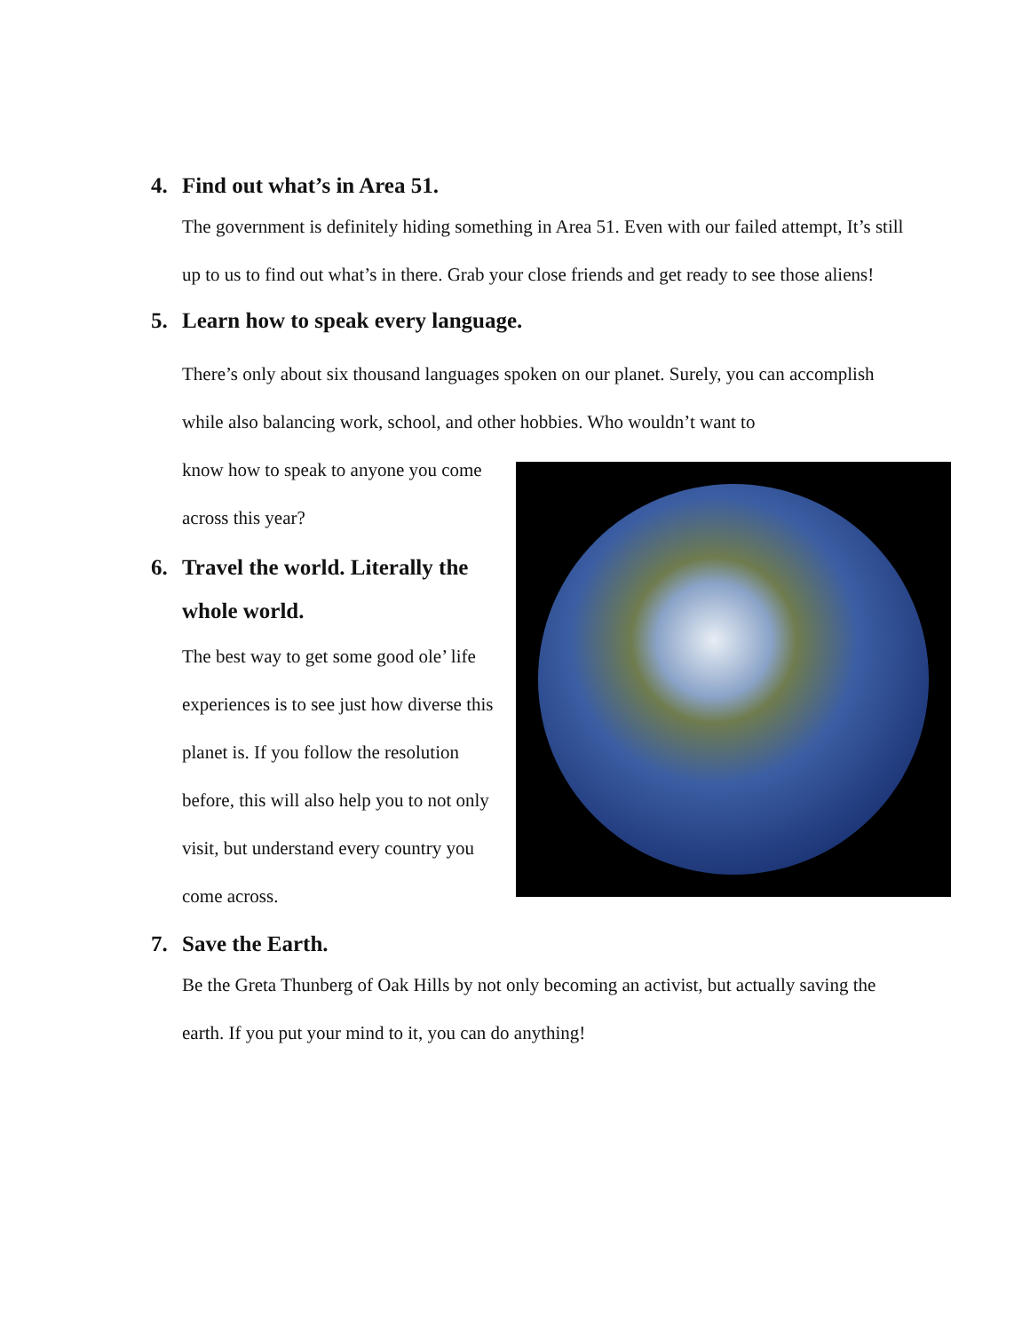4. Find out what’s in Area 51.
The government is definitely hiding something in Area 51. Even with our failed attempt, It’s still up to us to find out what’s in there. Grab your close friends and get ready to see those aliens!
5. Learn how to speak every language.
There’s only about six thousand languages spoken on our planet. Surely, you can accomplish while also balancing work, school, and other hobbies. Who wouldn’t want to
know how to speak to anyone you come across this year?
6. Travel the world. Literally the whole world.
The best way to get some good ole’ life experiences is to see just how diverse this planet is. If you follow the resolution before, this will also help you to not only visit, but understand every country you come across.
7. Save the Earth.
Be the Greta Thunberg of Oak Hills by not only becoming an activist, but actually saving the earth. If you put your mind to it, you can do anything!